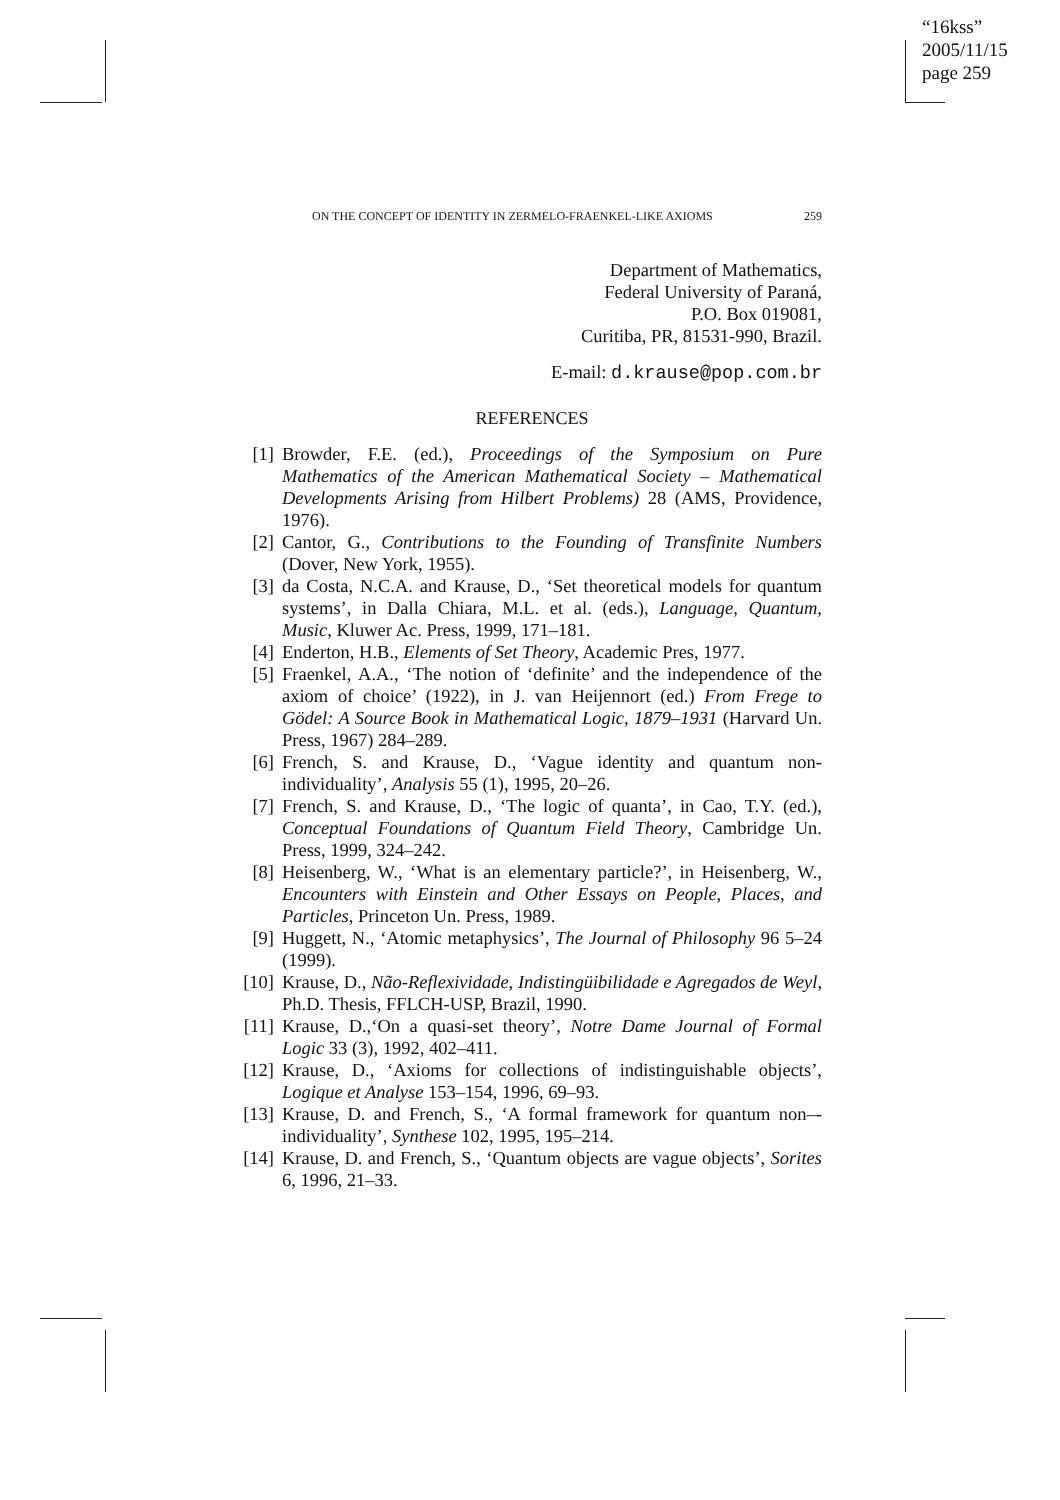“16kss”
2005/11/15
page 259
ON THE CONCEPT OF IDENTITY IN ZERMELO-FRAENKEL-LIKE AXIOMS 259
Department of Mathematics,
Federal University of Paraná,
P.O. Box 019081,
Curitiba, PR, 81531-990, Brazil.
E-mail: d.krause@pop.com.br
REFERENCES
[1] Browder, F.E. (ed.), Proceedings of the Symposium on Pure Mathematics of the American Mathematical Society – Mathematical Developments Arising from Hilbert Problems) 28 (AMS, Providence, 1976).
[2] Cantor, G., Contributions to the Founding of Transfinite Numbers (Dover, New York, 1955).
[3] da Costa, N.C.A. and Krause, D., ‘Set theoretical models for quantum systems’, in Dalla Chiara, M.L. et al. (eds.), Language, Quantum, Music, Kluwer Ac. Press, 1999, 171–181.
[4] Enderton, H.B., Elements of Set Theory, Academic Pres, 1977.
[5] Fraenkel, A.A., ‘The notion of ‘definite’ and the independence of the axiom of choice’ (1922), in J. van Heijennort (ed.) From Frege to Gödel: A Source Book in Mathematical Logic, 1879–1931 (Harvard Un. Press, 1967) 284–289.
[6] French, S. and Krause, D., ‘Vague identity and quantum non-individuality’, Analysis 55 (1), 1995, 20–26.
[7] French, S. and Krause, D., ‘The logic of quanta’, in Cao, T.Y. (ed.), Conceptual Foundations of Quantum Field Theory, Cambridge Un. Press, 1999, 324–242.
[8] Heisenberg, W., ‘What is an elementary particle?’, in Heisenberg, W., Encounters with Einstein and Other Essays on People, Places, and Particles, Princeton Un. Press, 1989.
[9] Huggett, N., ‘Atomic metaphysics’, The Journal of Philosophy 96 5–24 (1999).
[10] Krause, D., Não-Reflexividade, Indistingüibilidade e Agregados de Weyl, Ph.D. Thesis, FFLCH-USP, Brazil, 1990.
[11] Krause, D.,‘On a quasi-set theory’, Notre Dame Journal of Formal Logic 33 (3), 1992, 402–411.
[12] Krause, D., ‘Axioms for collections of indistinguishable objects’, Logique et Analyse 153–154, 1996, 69–93.
[13] Krause, D. and French, S., ‘A formal framework for quantum non–-individuality’, Synthese 102, 1995, 195–214.
[14] Krause, D. and French, S., ‘Quantum objects are vague objects’, Sorites 6, 1996, 21–33.